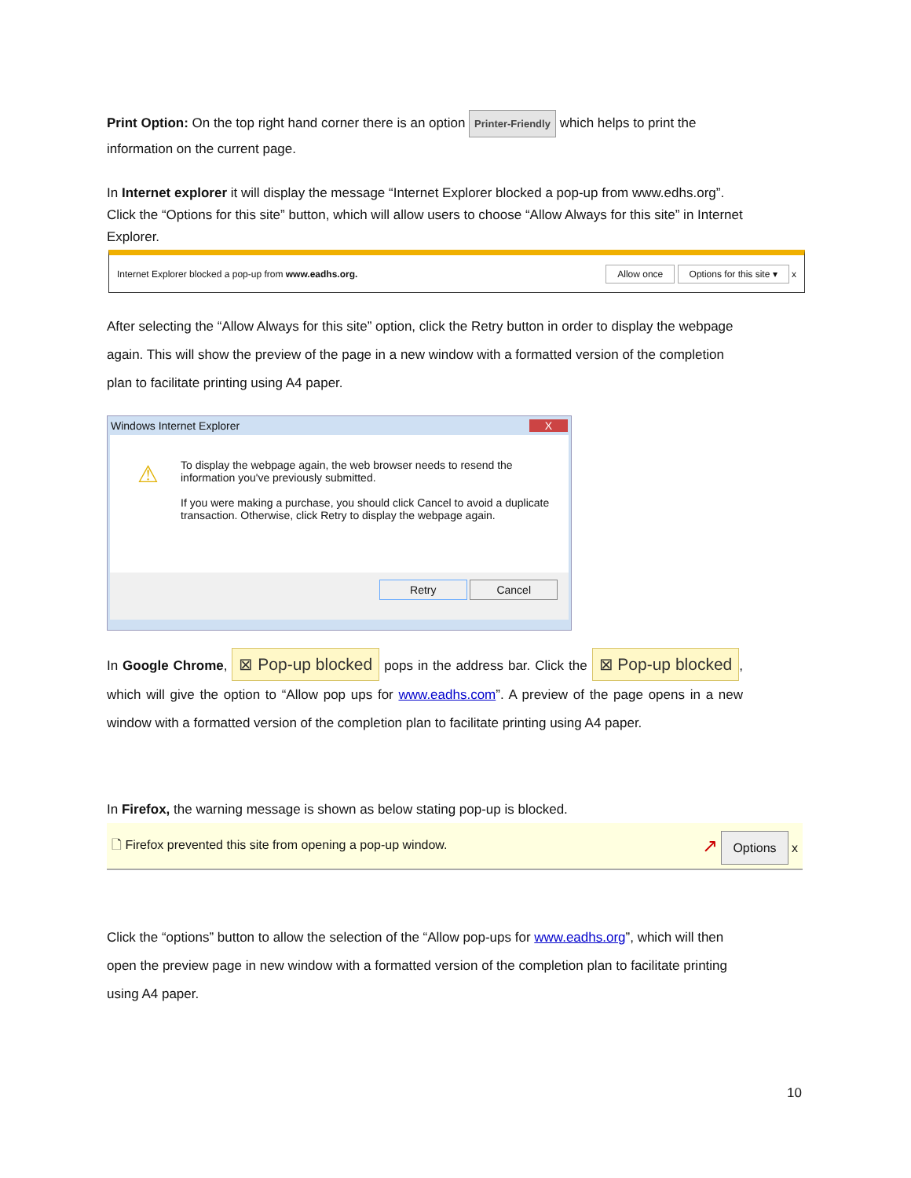Print Option: On the top right hand corner there is an option Printer-Friendly which helps to print the information on the current page.
In Internet explorer it will display the message “Internet Explorer blocked a pop-up from www.edhs.org”. Click the “Options for this site” button, which will allow users to choose “Allow Always for this site” in Internet Explorer.
Internet Explorer blocked a pop-up from www.eadhs.org. Allow once Options for this site ▾ x
After selecting the “Allow Always for this site” option, click the Retry button in order to display the webpage again. This will show the preview of the page in a new window with a formatted version of the completion plan to facilitate printing using A4 paper.
Windows Internet Explorer X
⚠
To display the webpage again, the web browser needs to resend the information you've previously submitted.
If you were making a purchase, you should click Cancel to avoid a duplicate transaction. Otherwise, click Retry to display the webpage again.
Retry Cancel
In Google Chrome, ⊠ Pop-up blocked pops in the address bar. Click the ⊠ Pop-up blocked, which will give the option to “Allow pop ups for www.eadhs.com”. A preview of the page opens in a new window with a formatted version of the completion plan to facilitate printing using A4 paper.
In Firefox, the warning message is shown as below stating pop-up is blocked.
🗋 Firefox prevented this site from opening a pop-up window. ↗ Options x
Click the “options” button to allow the selection of the “Allow pop-ups for www.eadhs.org”, which will then open the preview page in new window with a formatted version of the completion plan to facilitate printing using A4 paper.
10